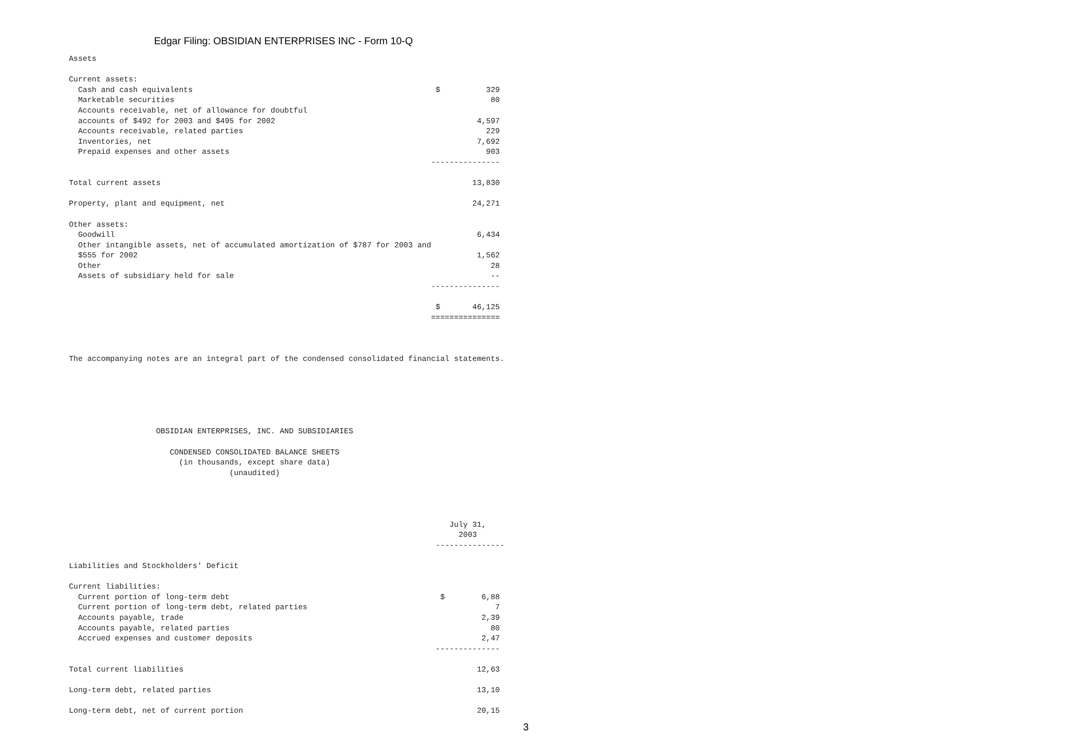Edgar Filing: OBSIDIAN ENTERPRISES INC - Form 10-Q
Assets

Current assets:
  Cash and cash equivalents                                                     $          329
  Marketable securities                                                                     80
  Accounts receivable, net of allowance for doubtful
  accounts of $492 for 2003 and $495 for 2002                                            4,597
  Accounts receivable, related parties                                                     229
  Inventories, net                                                                       7,692
  Prepaid expenses and other assets                                                        903
                                                                               ---------------

Total current assets                                                                    13,830

Property, plant and equipment, net                                                      24,271

Other assets:
  Goodwill                                                                               6,434
  Other intangible assets, net of accumulated amortization of $787 for 2003 and
  $555 for 2002                                                                          1,562
  Other                                                                                     28
  Assets of subsidiary held for sale                                                        --
                                                                               ---------------

                                                                                $       46,125
                                                                               ===============



The accompanying notes are an integral part of the condensed consolidated financial statements.






                   OBSIDIAN ENTERPRISES, INC. AND SUBSIDIARIES

                      CONDENSED CONSOLIDATED BALANCE SHEETS
                        (in thousands, except share data)
                                   (unaudited)




                                                                                   July 31,
                                                                                     2003
                                                                                ---------------

Liabilities and Stockholders' Deficit

Current liabilities:
  Current portion of long-term debt                                              $        6,88
  Current portion of long-term debt, related parties                                         7
  Accounts payable, trade                                                                 2,39
  Accounts payable, related parties                                                         80
  Accrued expenses and customer deposits                                                  2,47
                                                                                --------------

Total current liabilities                                                                12,63

Long-term debt, related parties                                                          13,10

Long-term debt, net of current portion                                                   20,15
3